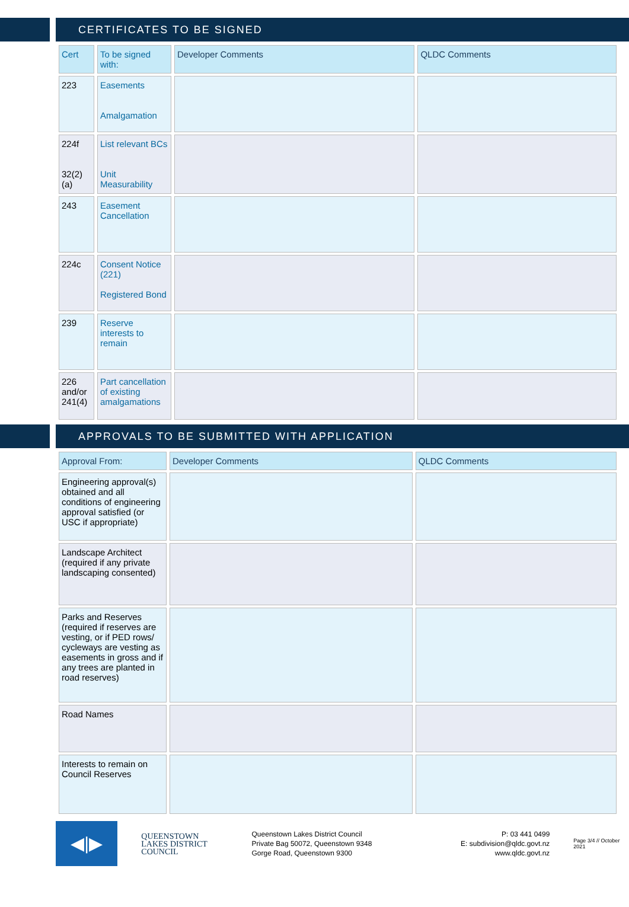CERTIFICATES TO BE SIGNED
| Cert | To be signed with: | Developer Comments | QLDC Comments |
| --- | --- | --- | --- |
| 223 | Easements Amalgamation | | |
| 224f 32(2)(a) | List relevant BCs Unit Measurability | | |
| 243 | Easement Cancellation | | |
| 224c | Consent Notice (221) Registered Bond | | |
| 239 | Reserve interests to remain | | |
| 226 and/or 241(4) | Part cancellation of existing amalgamations | | |
APPROVALS TO BE SUBMITTED WITH APPLICATION
| Approval From: | Developer Comments | QLDC Comments |
| --- | --- | --- |
| Engineering approval(s) obtained and all conditions of engineering approval satisfied (or USC if appropriate) | | |
| Landscape Architect (required if any private landscaping consented) | | |
| Parks and Reserves (required if reserves are vesting, or if PED rows/ cycleways are vesting as easements in gross and if any trees are planted in road reserves) | | |
| Road Names | | |
| Interests to remain on Council Reserves | | |
◀|▶
QUEENSTOWN
LAKES DISTRICT
COUNCIL
Queenstown Lakes District Council
Private Bag 50072, Queenstown 9348
Gorge Road, Queenstown 9300
P: 03 441 0499
E: subdivision@qldc.govt.nz
www.qldc.govt.nz
Page 3/4 // October 2021